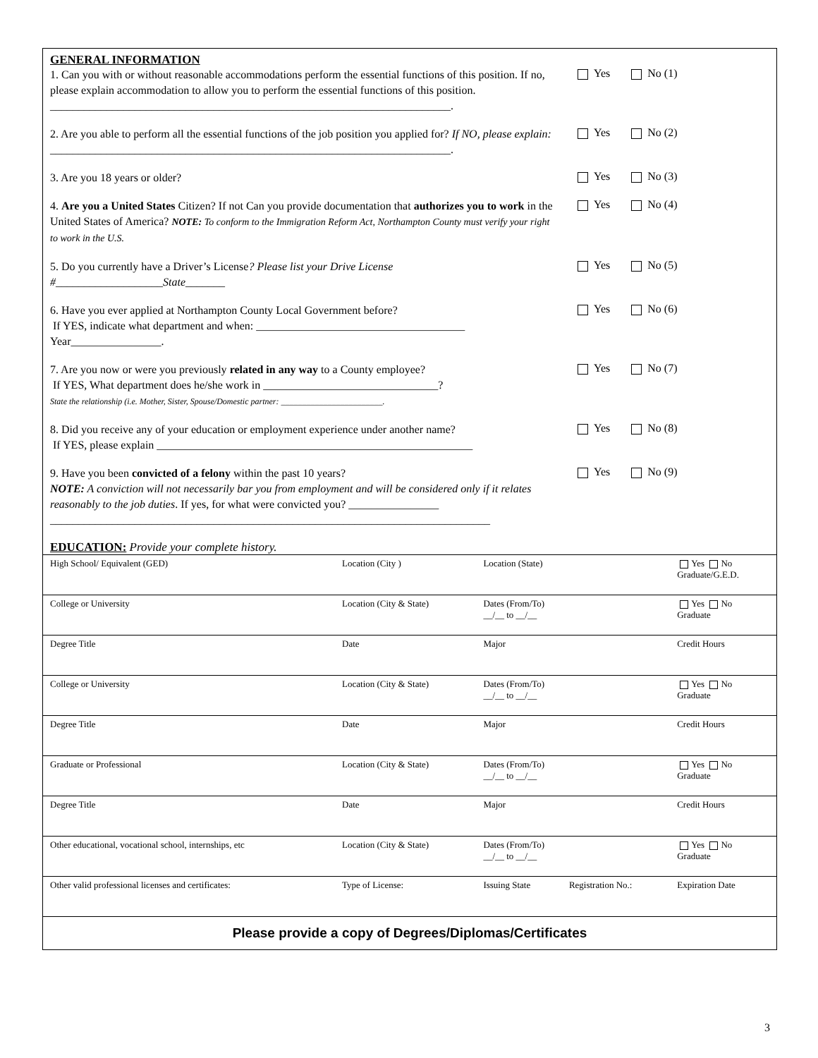GENERAL INFORMATION
1. Can you with or without reasonable accommodations perform the essential functions of this position. If no, please explain accommodation to allow you to perform the essential functions of this position.
_______________________________________________________________________.
Yes No (1)
2. Are you able to perform all the essential functions of the job position you applied for? If NO, please explain:
_______________________________________________________________________.
Yes No (2)
3. Are you 18 years or older?
Yes No (3)
4. Are you a United States Citizen? If not Can you provide documentation that authorizes you to work in the United States of America? NOTE: To conform to the Immigration Reform Act, Northampton County must verify your right to work in the U.S.
Yes No (4)
5. Do you currently have a Driver’s License? Please list your Drive License #___________________State_______
Yes No (5)
6. Have you ever applied at Northampton County Local Government before?
If YES, indicate what department and when: _____________________________________ Year________________.
Yes No (6)
7. Are you now or were you previously related in any way to a County employee?
If YES, What department does he/she work in _______________________________?
State the relationship (i.e. Mother, Sister, Spouse/Domestic partner: ________________________.
Yes No (7)
8. Did you receive any of your education or employment experience under another name?
If YES, please explain ________________________________________________________
Yes No (8)
9. Have you been convicted of a felony within the past 10 years?
NOTE: A conviction will not necessarily bar you from employment and will be considered only if it relates reasonably to the job duties. If yes, for what were convicted you? ________________
______________________________________________________________________________
Yes No (9)
EDUCATION: Provide your complete history.
| High School/ Equivalent (GED) | Location (City ) | Location (State) | | Yes No Graduate/G.E.D. |
| College or University | Location (City & State) | Dates (From/To) __/__ to __/__ | | Yes No Graduate |
| Degree Title | Date | Major | | Credit Hours |
| College or University | Location (City & State) | Dates (From/To) __/__ to __/__ | | Yes No Graduate |
| Degree Title | Date | Major | | Credit Hours |
| Graduate or Professional | Location (City & State) | Dates (From/To) __/__ to __/__ | | Yes No Graduate |
| Degree Title | Date | Major | | Credit Hours |
| Other educational, vocational school, internships, etc | Location (City & State) | Dates (From/To) __/__ to __/__ | | Yes No Graduate |
| Other valid professional licenses and certificates: | Type of License: | Issuing State | Registration No.: | Expiration Date |
Please provide a copy of Degrees/Diplomas/Certificates
3